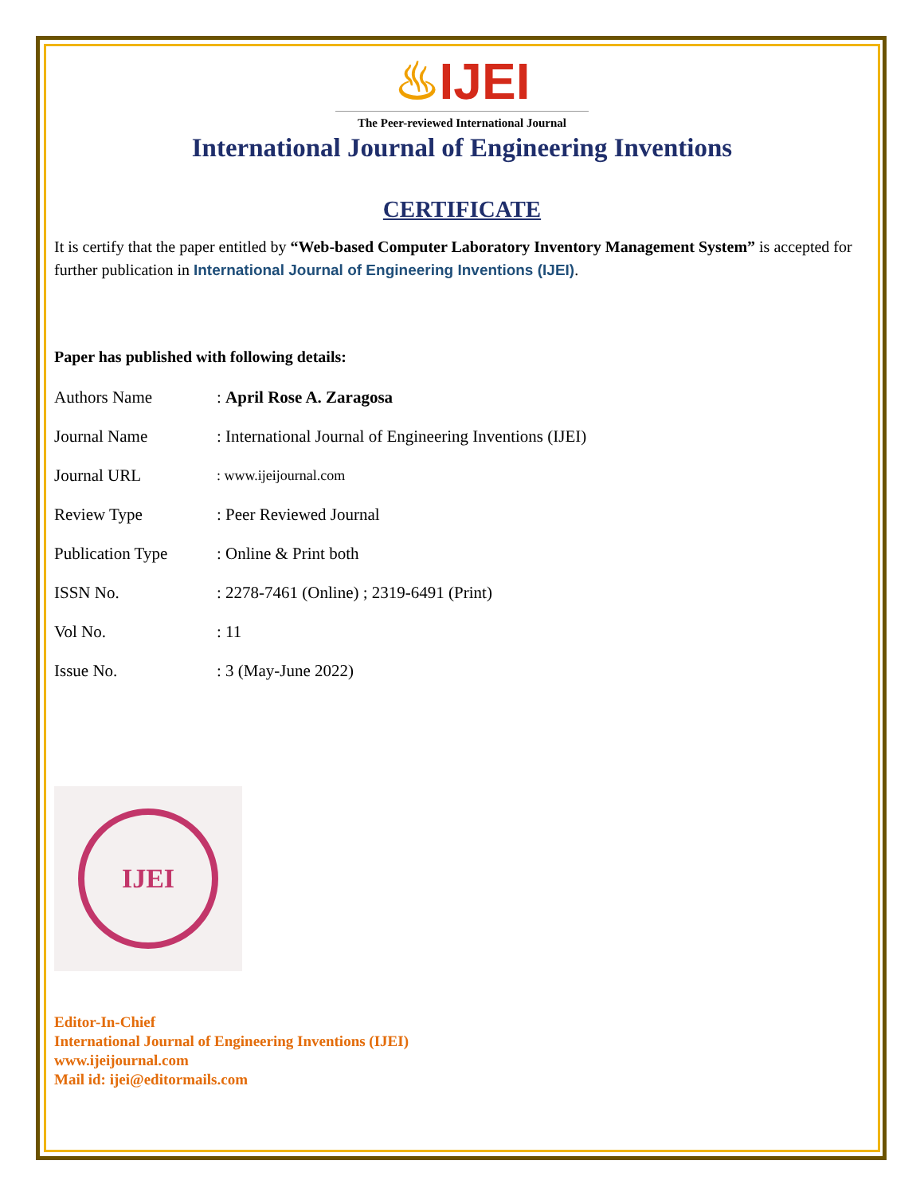♨IJEI
The Peer-reviewed International Journal
International Journal of Engineering Inventions
CERTIFICATE
It is certify that the paper entitled by “Web-based Computer Laboratory Inventory Management System” is accepted for further publication in International Journal of Engineering Inventions (IJEI).
Paper has published with following details:
| Authors Name | : April Rose A. Zaragosa |
| Journal Name | : International Journal of Engineering Inventions (IJEI) |
| Journal URL | : www.ijeijournal.com |
| Review Type | : Peer Reviewed Journal |
| Publication Type | : Online & Print both |
| ISSN No. | : 2278-7461 (Online) ; 2319-6491 (Print) |
| Vol No. | : 11 |
| Issue No. | : 3 (May-June 2022) |
IJEI
Editor-In-Chief
International Journal of Engineering Inventions (IJEI)
www.ijeijournal.com
Mail id: ijei@editormails.com